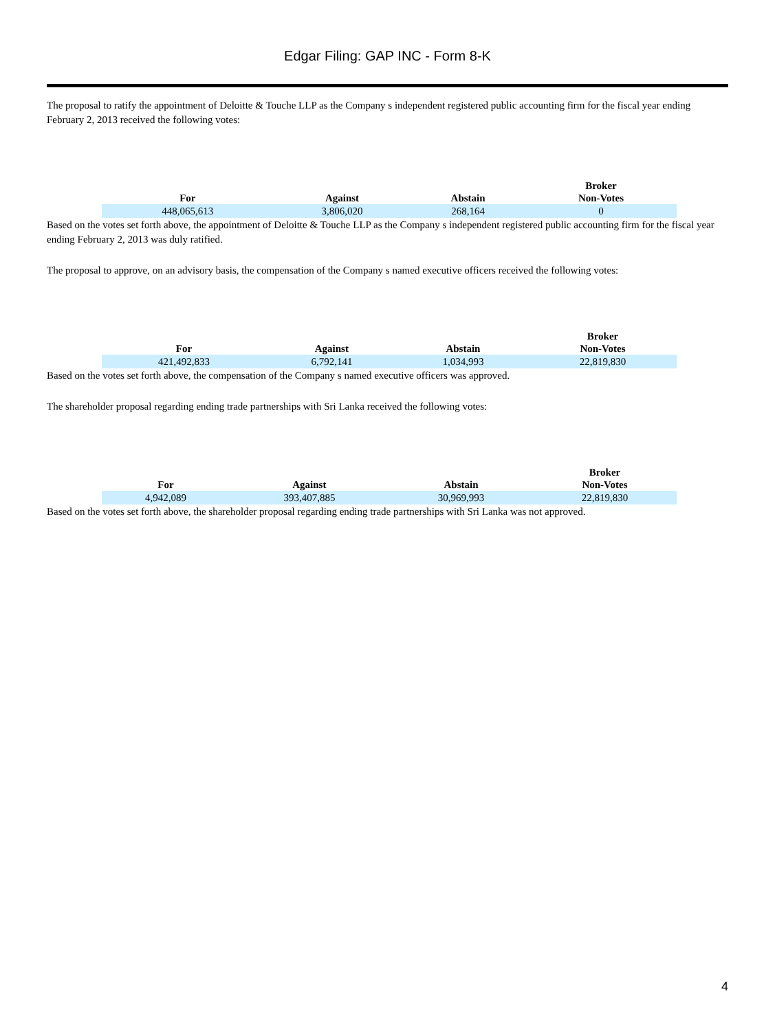Edgar Filing: GAP INC - Form 8-K
The proposal to ratify the appointment of Deloitte & Touche LLP as the Company s independent registered public accounting firm for the fiscal year ending February 2, 2013 received the following votes:
| For | Against | Abstain | Broker Non-Votes |
| --- | --- | --- | --- |
| 448,065,613 | 3,806,020 | 268,164 | 0 |
Based on the votes set forth above, the appointment of Deloitte & Touche LLP as the Company s independent registered public accounting firm for the fiscal year ending February 2, 2013 was duly ratified.
The proposal to approve, on an advisory basis, the compensation of the Company s named executive officers received the following votes:
| For | Against | Abstain | Broker Non-Votes |
| --- | --- | --- | --- |
| 421,492,833 | 6,792,141 | 1,034,993 | 22,819,830 |
Based on the votes set forth above, the compensation of the Company s named executive officers was approved.
The shareholder proposal regarding ending trade partnerships with Sri Lanka received the following votes:
| For | Against | Abstain | Broker Non-Votes |
| --- | --- | --- | --- |
| 4,942,089 | 393,407,885 | 30,969,993 | 22,819,830 |
Based on the votes set forth above, the shareholder proposal regarding ending trade partnerships with Sri Lanka was not approved.
4